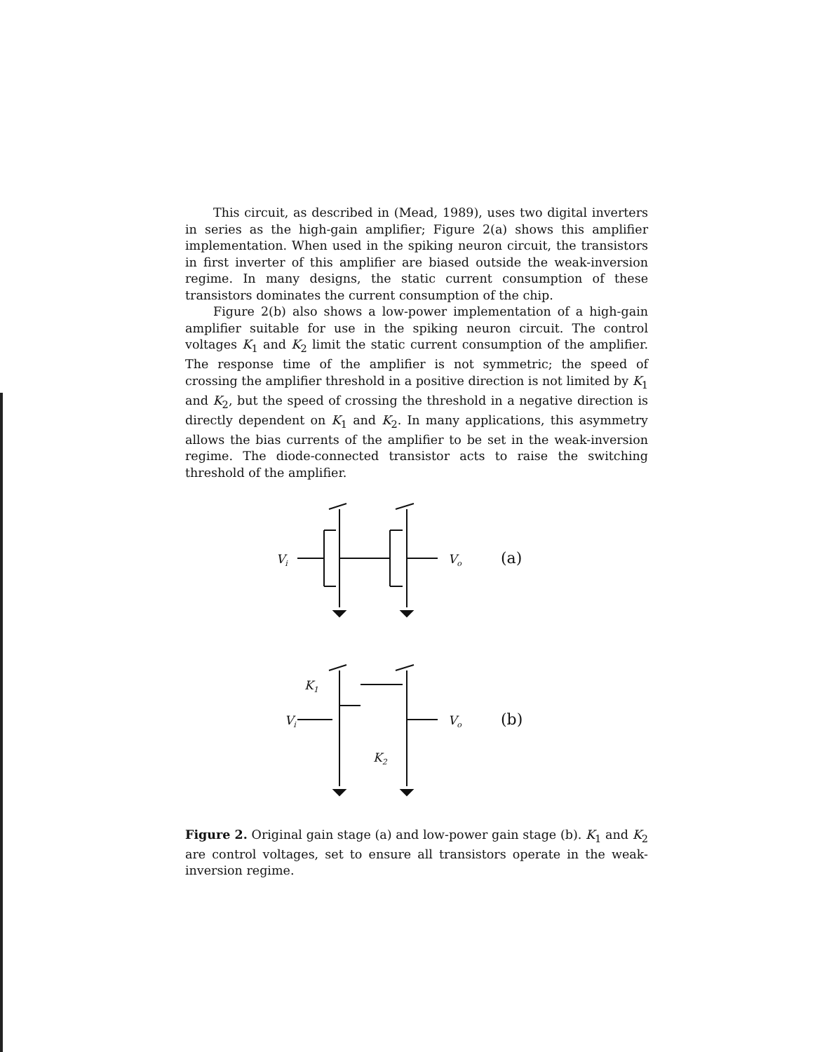This circuit, as described in (Mead, 1989), uses two digital inverters in series as the high-gain amplifier; Figure 2(a) shows this amplifier implementation. When used in the spiking neuron circuit, the transistors in first inverter of this amplifier are biased outside the weak-inversion regime. In many designs, the static current consumption of these transistors dominates the current consumption of the chip.
Figure 2(b) also shows a low-power implementation of a high-gain amplifier suitable for use in the spiking neuron circuit. The control voltages K<sub>1</sub> and K<sub>2</sub> limit the static current consumption of the amplifier. The response time of the amplifier is not symmetric; the speed of crossing the amplifier threshold in a positive direction is not limited by K<sub>1</sub> and K<sub>2</sub>, but the speed of crossing the threshold in a negative direction is directly dependent on K<sub>1</sub> and K<sub>2</sub>. In many applications, this asymmetry allows the bias currents of the amplifier to be set in the weak-inversion regime. The diode-connected transistor acts to raise the switching threshold of the amplifier.
Vi
Vo
(a)
K1
Vi
K2
Vo
(b)
Figure 2. Original gain stage (a) and low-power gain stage (b). K<sub>1</sub> and K<sub>2</sub> are control voltages, set to ensure all transistors operate in the weak-inversion regime.